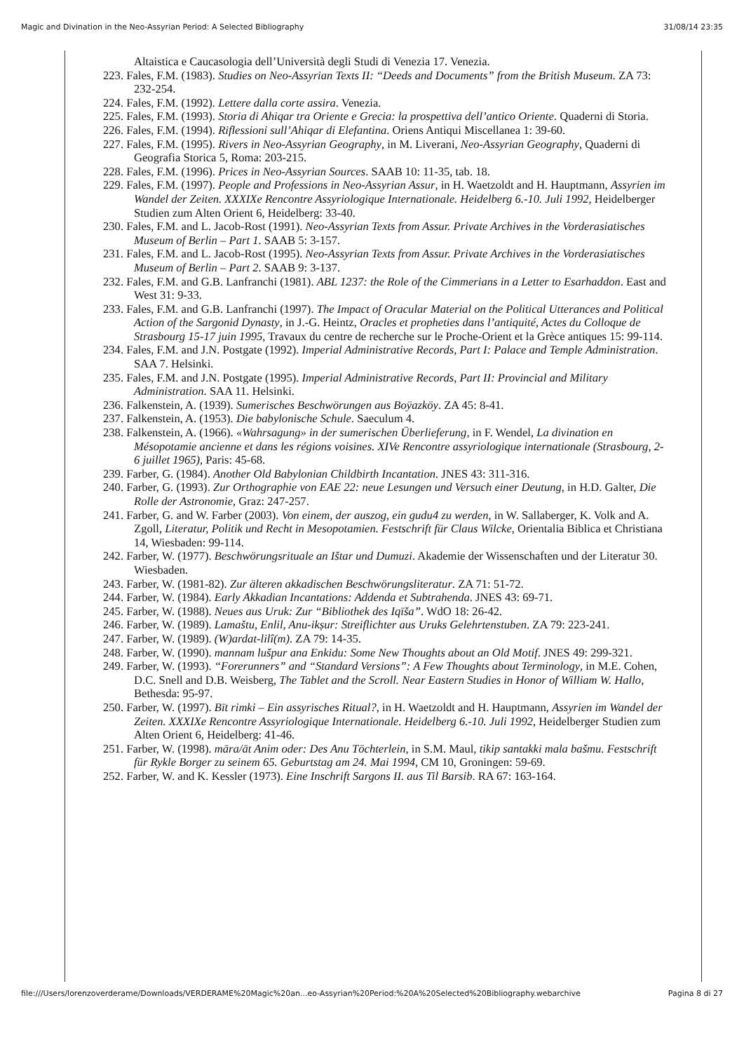Magic and Divination in the Neo-Assyrian Period: A Selected Bibliography 31/08/14 23:35
Altaistica e Caucasologia dell’Università degli Studi di Venezia 17. Venezia.
223. Fales, F.M. (1983). Studies on Neo-Assyrian Texts II: “Deeds and Documents” from the British Museum. ZA 73: 232-254.
224. Fales, F.M. (1992). Lettere dalla corte assira. Venezia.
225. Fales, F.M. (1993). Storia di Ahiqar tra Oriente e Grecia: la prospettiva dell’antico Oriente. Quaderni di Storia.
226. Fales, F.M. (1994). Riflessioni sull’Ahiqar di Elefantina. Oriens Antiqui Miscellanea 1: 39-60.
227. Fales, F.M. (1995). Rivers in Neo-Assyrian Geography, in M. Liverani, Neo-Assyrian Geography, Quaderni di Geografia Storica 5, Roma: 203-215.
228. Fales, F.M. (1996). Prices in Neo-Assyrian Sources. SAAB 10: 11-35, tab. 18.
229. Fales, F.M. (1997). People and Professions in Neo-Assyrian Assur, in H. Waetzoldt and H. Hauptmann, Assyrien im Wandel der Zeiten. XXXIXe Rencontre Assyriologique Internationale. Heidelberg 6.-10. Juli 1992, Heidelberger Studien zum Alten Orient 6, Heidelberg: 33-40.
230. Fales, F.M. and L. Jacob-Rost (1991). Neo-Assyrian Texts from Assur. Private Archives in the Vorderasiatisches Museum of Berlin – Part 1. SAAB 5: 3-157.
231. Fales, F.M. and L. Jacob-Rost (1995). Neo-Assyrian Texts from Assur. Private Archives in the Vorderasiatisches Museum of Berlin – Part 2. SAAB 9: 3-137.
232. Fales, F.M. and G.B. Lanfranchi (1981). ABL 1237: the Role of the Cimmerians in a Letter to Esarhaddon. East and West 31: 9-33.
233. Fales, F.M. and G.B. Lanfranchi (1997). The Impact of Oracular Material on the Political Utterances and Political Action of the Sargonid Dynasty, in J.-G. Heintz, Oracles et propheties dans l’antiquité, Actes du Colloque de Strasbourg 15-17 juin 1995, Travaux du centre de recherche sur le Proche-Orient et la Grèce antiques 15: 99-114.
234. Fales, F.M. and J.N. Postgate (1992). Imperial Administrative Records, Part I: Palace and Temple Administration. SAA 7. Helsinki.
235. Fales, F.M. and J.N. Postgate (1995). Imperial Administrative Records, Part II: Provincial and Military Administration. SAA 11. Helsinki.
236. Falkenstein, A. (1939). Sumerisches Beschwörungen aus Boÿazköy. ZA 45: 8-41.
237. Falkenstein, A. (1953). Die babylonische Schule. Saeculum 4.
238. Falkenstein, A. (1966). «Wahrsagung» in der sumerischen Überlieferung, in F. Wendel, La divination en Mésopotamie ancienne et dans les régions voisines. XIVe Rencontre assyriologique internationale (Strasbourg, 2-6 juillet 1965), Paris: 45-68.
239. Farber, G. (1984). Another Old Babylonian Childbirth Incantation. JNES 43: 311-316.
240. Farber, G. (1993). Zur Orthographie von EAE 22: neue Lesungen und Versuch einer Deutung, in H.D. Galter, Die Rolle der Astronomie, Graz: 247-257.
241. Farber, G. and W. Farber (2003). Von einem, der auszog, ein gudu4 zu werden, in W. Sallaberger, K. Volk and A. Zgoll, Literatur, Politik und Recht in Mesopotamien. Festschrift für Claus Wilcke, Orientalia Biblica et Christiana 14, Wiesbaden: 99-114.
242. Farber, W. (1977). Beschwörungsrituale an Ištar und Dumuzi. Akademie der Wissenschaften und der Literatur 30. Wiesbaden.
243. Farber, W. (1981-82). Zur älteren akkadischen Beschwörungsliteratur. ZA 71: 51-72.
244. Farber, W. (1984). Early Akkadian Incantations: Addenda et Subtrahenda. JNES 43: 69-71.
245. Farber, W. (1988). Neues aus Uruk: Zur “Bibliothek des Iqīša”. WdO 18: 26-42.
246. Farber, W. (1989). Lamaštu, Enlil, Anu-ikṣur: Streiflichter aus Uruks Gelehrtenstuben. ZA 79: 223-241.
247. Farber, W. (1989). (W)ardat-lilî(m). ZA 79: 14-35.
248. Farber, W. (1990). mannam lušpur ana Enkidu: Some New Thoughts about an Old Motif. JNES 49: 299-321.
249. Farber, W. (1993). “Forerunners” and “Standard Versions”: A Few Thoughts about Terminology, in M.E. Cohen, D.C. Snell and D.B. Weisberg, The Tablet and the Scroll. Near Eastern Studies in Honor of William W. Hallo, Bethesda: 95-97.
250. Farber, W. (1997). Bīt rimki – Ein assyrisches Ritual?, in H. Waetzoldt and H. Hauptmann, Assyrien im Wandel der Zeiten. XXXIXe Rencontre Assyriologique Internationale. Heidelberg 6.-10. Juli 1992, Heidelberger Studien zum Alten Orient 6, Heidelberg: 41-46.
251. Farber, W. (1998). māra/āt Anim oder: Des Anu Töchterlein, in S.M. Maul, tikip santakki mala bašmu. Festschrift für Rykle Borger zu seinem 65. Geburtstag am 24. Mai 1994, CM 10, Groningen: 59-69.
252. Farber, W. and K. Kessler (1973). Eine Inschrift Sargons II. aus Til Barsib. RA 67: 163-164.
file:///Users/lorenzoverderame/Downloads/VERDERAME%20Magic%20an...eo-Assyrian%20Period:%20A%20Selected%20Bibliography.webarchive Pagina 8 di 27